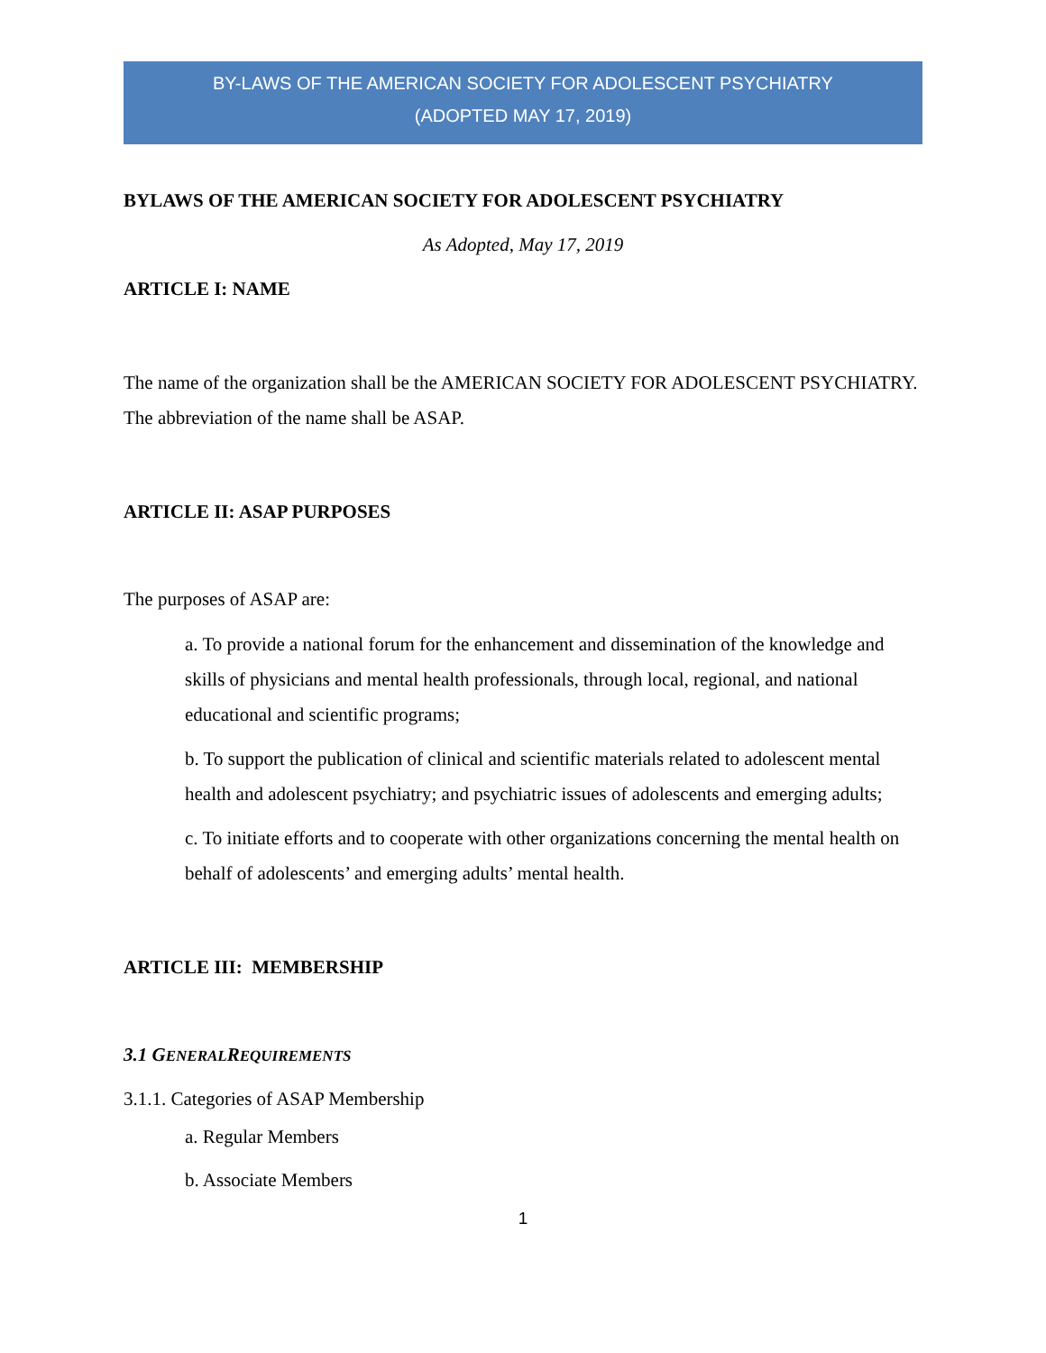BY-LAWS OF THE AMERICAN SOCIETY FOR ADOLESCENT PSYCHIATRY
(ADOPTED MAY 17, 2019)
BYLAWS OF THE AMERICAN SOCIETY FOR ADOLESCENT PSYCHIATRY
As Adopted, May 17, 2019
ARTICLE I: NAME
The name of the organization shall be the AMERICAN SOCIETY FOR ADOLESCENT PSYCHIATRY. The abbreviation of the name shall be ASAP.
ARTICLE II: ASAP PURPOSES
The purposes of ASAP are:
a. To provide a national forum for the enhancement and dissemination of the knowledge and skills of physicians and mental health professionals, through local, regional, and national educational and scientific programs;
b. To support the publication of clinical and scientific materials related to adolescent mental health and adolescent psychiatry; and psychiatric issues of adolescents and emerging adults;
c. To initiate efforts and to cooperate with other organizations concerning the mental health on behalf of adolescents’ and emerging adults’ mental health.
ARTICLE III: MEMBERSHIP
3.1 G ENERAL REQUIREMENTS
3.1.1. Categories of ASAP Membership
a. Regular Members
b. Associate Members
1